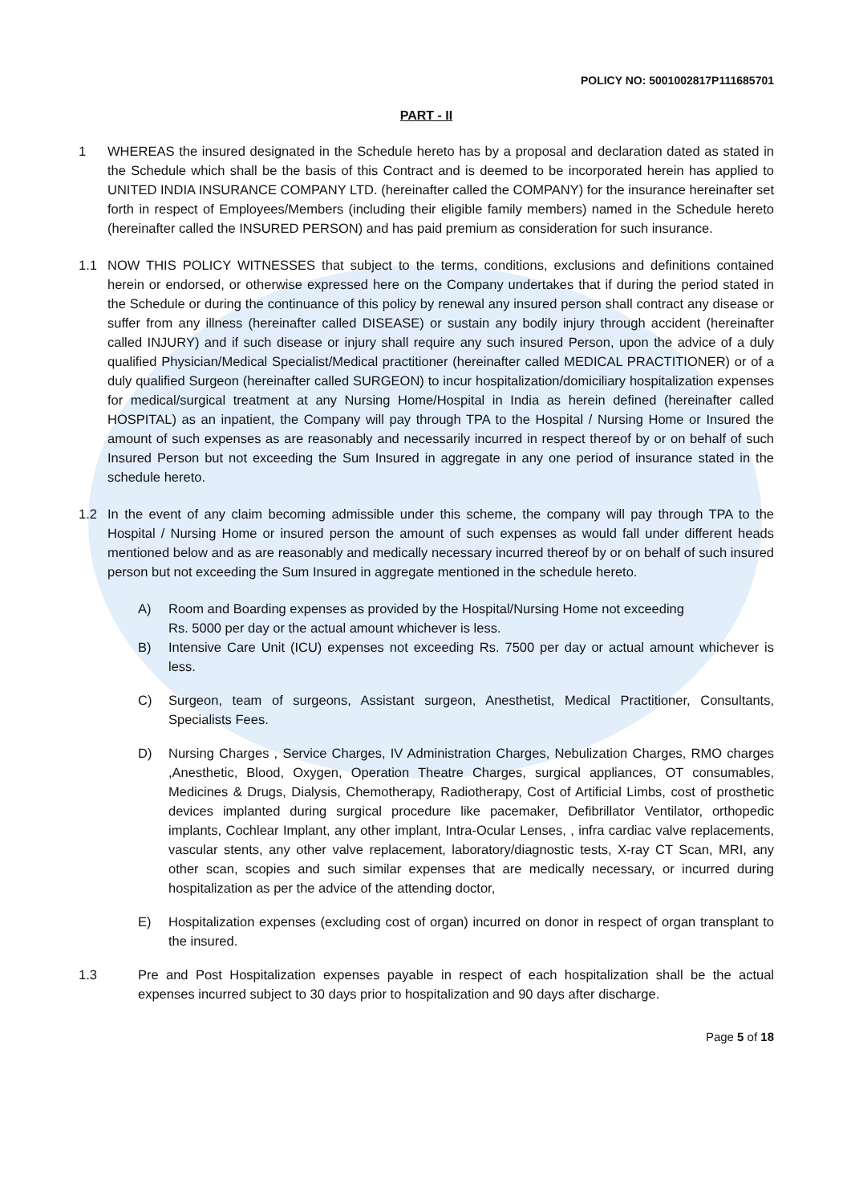POLICY NO: 5001002817P111685701
PART - II
1 WHEREAS the insured designated in the Schedule hereto has by a proposal and declaration dated as stated in the Schedule which shall be the basis of this Contract and is deemed to be incorporated herein has applied to UNITED INDIA INSURANCE COMPANY LTD. (hereinafter called the COMPANY) for the insurance hereinafter set forth in respect of Employees/Members (including their eligible family members) named in the Schedule hereto (hereinafter called the INSURED PERSON) and has paid premium as consideration for such insurance.
1.1 NOW THIS POLICY WITNESSES that subject to the terms, conditions, exclusions and definitions contained herein or endorsed, or otherwise expressed here on the Company undertakes that if during the period stated in the Schedule or during the continuance of this policy by renewal any insured person shall contract any disease or suffer from any illness (hereinafter called DISEASE) or sustain any bodily injury through accident (hereinafter called INJURY) and if such disease or injury shall require any such insured Person, upon the advice of a duly qualified Physician/Medical Specialist/Medical practitioner (hereinafter called MEDICAL PRACTITIONER) or of a duly qualified Surgeon (hereinafter called SURGEON) to incur hospitalization/domiciliary hospitalization expenses for medical/surgical treatment at any Nursing Home/Hospital in India as herein defined (hereinafter called HOSPITAL) as an inpatient, the Company will pay through TPA to the Hospital / Nursing Home or Insured the amount of such expenses as are reasonably and necessarily incurred in respect thereof by or on behalf of such Insured Person but not exceeding the Sum Insured in aggregate in any one period of insurance stated in the schedule hereto.
1.2 In the event of any claim becoming admissible under this scheme, the company will pay through TPA to the Hospital / Nursing Home or insured person the amount of such expenses as would fall under different heads mentioned below and as are reasonably and medically necessary incurred thereof by or on behalf of such insured person but not exceeding the Sum Insured in aggregate mentioned in the schedule hereto.
A) Room and Boarding expenses as provided by the Hospital/Nursing Home not exceeding
Rs. 5000 per day or the actual amount whichever is less.
B) Intensive Care Unit (ICU) expenses not exceeding Rs. 7500 per day or actual amount whichever is less.
C) Surgeon, team of surgeons, Assistant surgeon, Anesthetist, Medical Practitioner, Consultants, Specialists Fees.
D) Nursing Charges , Service Charges, IV Administration Charges, Nebulization Charges, RMO charges ,Anesthetic, Blood, Oxygen, Operation Theatre Charges, surgical appliances, OT consumables, Medicines & Drugs, Dialysis, Chemotherapy, Radiotherapy, Cost of Artificial Limbs, cost of prosthetic devices implanted during surgical procedure like pacemaker, Defibrillator Ventilator, orthopedic implants, Cochlear Implant, any other implant, Intra-Ocular Lenses, , infra cardiac valve replacements, vascular stents, any other valve replacement, laboratory/diagnostic tests, X-ray CT Scan, MRI, any other scan, scopies and such similar expenses that are medically necessary, or incurred during hospitalization as per the advice of the attending doctor,
E) Hospitalization expenses (excluding cost of organ) incurred on donor in respect of organ transplant to the insured.
1.3 Pre and Post Hospitalization expenses payable in respect of each hospitalization shall be the actual expenses incurred subject to 30 days prior to hospitalization and 90 days after discharge.
Page 5 of 18